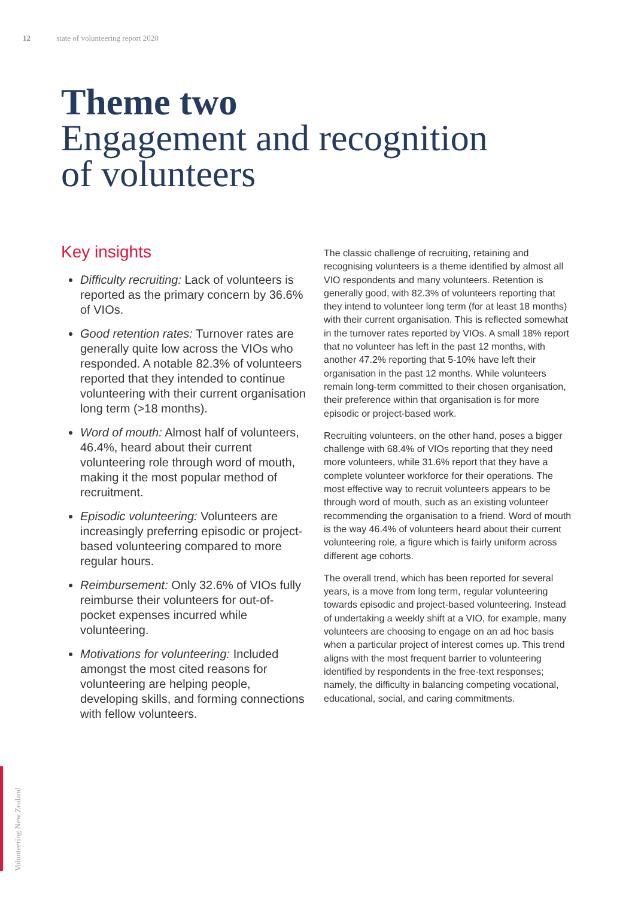12 state of volunteering report 2020
Theme two
Engagement and recognition
of volunteers
Key insights
Difficulty recruiting: Lack of volunteers is reported as the primary concern by 36.6% of VIOs.
Good retention rates: Turnover rates are generally quite low across the VIOs who responded. A notable 82.3% of volunteers reported that they intended to continue volunteering with their current organisation long term (>18 months).
Word of mouth: Almost half of volunteers, 46.4%, heard about their current volunteering role through word of mouth, making it the most popular method of recruitment.
Episodic volunteering: Volunteers are increasingly preferring episodic or project-based volunteering compared to more regular hours.
Reimbursement: Only 32.6% of VIOs fully reimburse their volunteers for out-of-pocket expenses incurred while volunteering.
Motivations for volunteering: Included amongst the most cited reasons for volunteering are helping people, developing skills, and forming connections with fellow volunteers.
The classic challenge of recruiting, retaining and recognising volunteers is a theme identified by almost all VIO respondents and many volunteers. Retention is generally good, with 82.3% of volunteers reporting that they intend to volunteer long term (for at least 18 months) with their current organisation. This is reflected somewhat in the turnover rates reported by VIOs. A small 18% report that no volunteer has left in the past 12 months, with another 47.2% reporting that 5-10% have left their organisation in the past 12 months. While volunteers remain long-term committed to their chosen organisation, their preference within that organisation is for more episodic or project-based work.
Recruiting volunteers, on the other hand, poses a bigger challenge with 68.4% of VIOs reporting that they need more volunteers, while 31.6% report that they have a complete volunteer workforce for their operations. The most effective way to recruit volunteers appears to be through word of mouth, such as an existing volunteer recommending the organisation to a friend. Word of mouth is the way 46.4% of volunteers heard about their current volunteering role, a figure which is fairly uniform across different age cohorts.
The overall trend, which has been reported for several years, is a move from long term, regular volunteering towards episodic and project-based volunteering. Instead of undertaking a weekly shift at a VIO, for example, many volunteers are choosing to engage on an ad hoc basis when a particular project of interest comes up. This trend aligns with the most frequent barrier to volunteering identified by respondents in the free-text responses; namely, the difficulty in balancing competing vocational, educational, social, and caring commitments.
Volunteering New Zealand